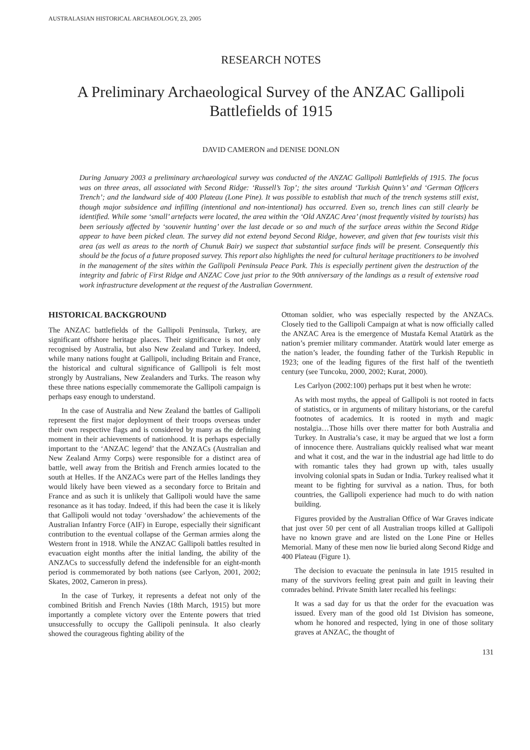AUSTRALASIAN HISTORICAL ARCHAEOLOGY, 23, 2005
RESEARCH NOTES
A Preliminary Archaeological Survey of the ANZAC Gallipoli Battlefields of 1915
DAVID CAMERON and DENISE DONLON
During January 2003 a preliminary archaeological survey was conducted of the ANZAC Gallipoli Battlefields of 1915. The focus was on three areas, all associated with Second Ridge: ‘Russell’s Top’; the sites around ‘Turkish Quinn’s’ and ‘German Officers Trench’; and the landward side of 400 Plateau (Lone Pine). It was possible to establish that much of the trench systems still exist, though major subsidence and infilling (intentional and non-intentional) has occurred. Even so, trench lines can still clearly be identified. While some ‘small’ artefacts were located, the area within the ‘Old ANZAC Area’ (most frequently visited by tourists) has been seriously affected by ‘souvenir hunting’ over the last decade or so and much of the surface areas within the Second Ridge appear to have been picked clean. The survey did not extend beyond Second Ridge, however, and given that few tourists visit this area (as well as areas to the north of Chunuk Bair) we suspect that substantial surface finds will be present. Consequently this should be the focus of a future proposed survey. This report also highlights the need for cultural heritage practitioners to be involved in the management of the sites within the Gallipoli Peninsula Peace Park. This is especially pertinent given the destruction of the integrity and fabric of First Ridge and ANZAC Cove just prior to the 90th anniversary of the landings as a result of extensive road work infrastructure development at the request of the Australian Government.
HISTORICAL BACKGROUND
The ANZAC battlefields of the Gallipoli Peninsula, Turkey, are significant offshore heritage places. Their significance is not only recognised by Australia, but also New Zealand and Turkey. Indeed, while many nations fought at Gallipoli, including Britain and France, the historical and cultural significance of Gallipoli is felt most strongly by Australians, New Zealanders and Turks. The reason why these three nations especially commemorate the Gallipoli campaign is perhaps easy enough to understand.
In the case of Australia and New Zealand the battles of Gallipoli represent the first major deployment of their troops overseas under their own respective flags and is considered by many as the defining moment in their achievements of nationhood. It is perhaps especially important to the ‘ANZAC legend’ that the ANZACs (Australian and New Zealand Army Corps) were responsible for a distinct area of battle, well away from the British and French armies located to the south at Helles. If the ANZACs were part of the Helles landings they would likely have been viewed as a secondary force to Britain and France and as such it is unlikely that Gallipoli would have the same resonance as it has today. Indeed, if this had been the case it is likely that Gallipoli would not today ‘overshadow’ the achievements of the Australian Infantry Force (AIF) in Europe, especially their significant contribution to the eventual collapse of the German armies along the Western front in 1918. While the ANZAC Gallipoli battles resulted in evacuation eight months after the initial landing, the ability of the ANZACs to successfully defend the indefensible for an eight-month period is commemorated by both nations (see Carlyon, 2001, 2002; Skates, 2002, Cameron in press).
In the case of Turkey, it represents a defeat not only of the combined British and French Navies (18th March, 1915) but more importantly a complete victory over the Entente powers that tried unsuccessfully to occupy the Gallipoli peninsula. It also clearly showed the courageous fighting ability of the
Ottoman soldier, who was especially respected by the ANZACs. Closely tied to the Gallipoli Campaign at what is now officially called the ANZAC Area is the emergence of Mustafa Kemal Atatürk as the nation’s premier military commander. Atatürk would later emerge as the nation’s leader, the founding father of the Turkish Republic in 1923; one of the leading figures of the first half of the twentieth century (see Tuncoku, 2000, 2002; Kurat, 2000).
Les Carlyon (2002:100) perhaps put it best when he wrote:
As with most myths, the appeal of Gallipoli is not rooted in facts of statistics, or in arguments of military historians, or the careful footnotes of academics. It is rooted in myth and magic nostalgia…Those hills over there matter for both Australia and Turkey. In Australia’s case, it may be argued that we lost a form of innocence there. Australians quickly realised what war meant and what it cost, and the war in the industrial age had little to do with romantic tales they had grown up with, tales usually involving colonial spats in Sudan or India. Turkey realised what it meant to be fighting for survival as a nation. Thus, for both countries, the Gallipoli experience had much to do with nation building.
Figures provided by the Australian Office of War Graves indicate that just over 50 per cent of all Australian troops killed at Gallipoli have no known grave and are listed on the Lone Pine or Helles Memorial. Many of these men now lie buried along Second Ridge and 400 Plateau (Figure 1).
The decision to evacuate the peninsula in late 1915 resulted in many of the survivors feeling great pain and guilt in leaving their comrades behind. Private Smith later recalled his feelings:
It was a sad day for us that the order for the evacuation was issued. Every man of the good old 1st Division has someone, whom he honored and respected, lying in one of those solitary graves at ANZAC, the thought of
131